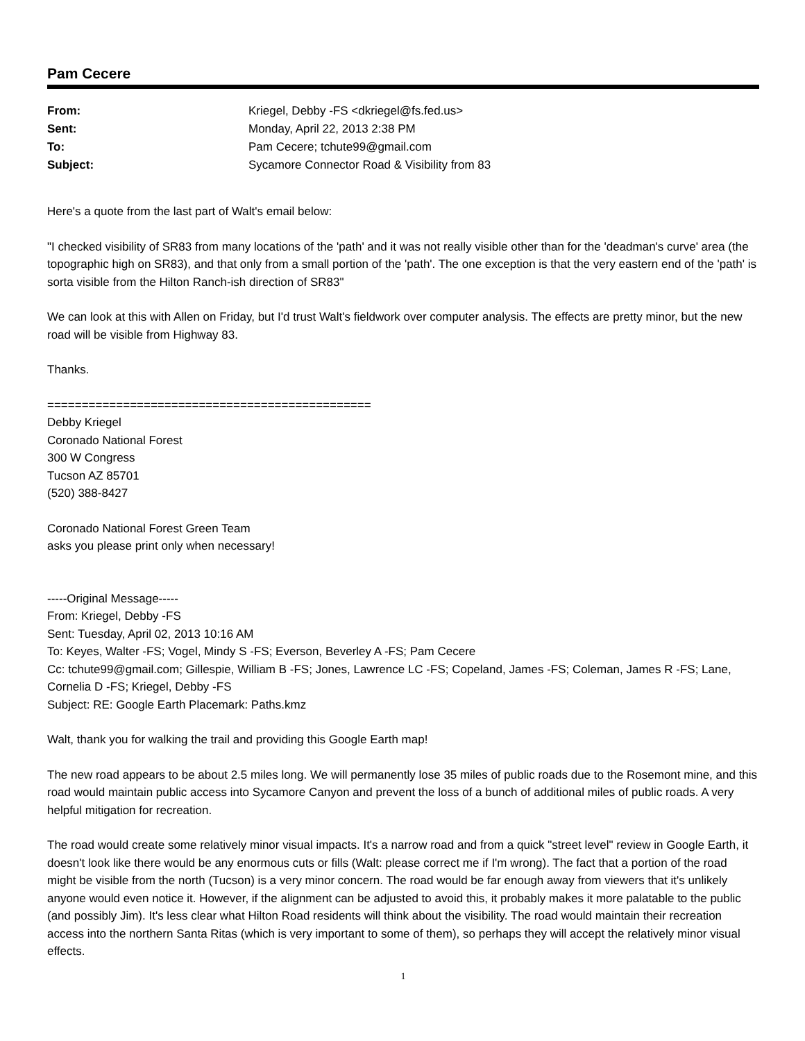Pam Cecere
| From: | Kriegel, Debby -FS <dkriegel@fs.fed.us> |
| Sent: | Monday, April 22, 2013 2:38 PM |
| To: | Pam Cecere; tchute99@gmail.com |
| Subject: | Sycamore Connector Road & Visibility from 83 |
Here's a quote from the last part of Walt's email below:
"I checked visibility of SR83 from many locations of the 'path' and it was not really visible other than for the 'deadman's curve' area (the topographic high on SR83), and that only from a small portion of the 'path'. The one exception is that the very eastern end of the 'path' is sorta visible from the Hilton Ranch-ish direction of SR83"
We can look at this with Allen on Friday, but I'd trust Walt's fieldwork over computer analysis. The effects are pretty minor, but the new road will be visible from Highway 83.
Thanks.
===============================================
Debby Kriegel
Coronado National Forest
300 W Congress
Tucson AZ 85701
(520) 388-8427
Coronado National Forest Green Team
asks you please print only when necessary!
-----Original Message-----
From: Kriegel, Debby -FS
Sent: Tuesday, April 02, 2013 10:16 AM
To: Keyes, Walter -FS; Vogel, Mindy S -FS; Everson, Beverley A -FS; Pam Cecere
Cc: tchute99@gmail.com; Gillespie, William B -FS; Jones, Lawrence LC -FS; Copeland, James -FS; Coleman, James R -FS; Lane, Cornelia D -FS; Kriegel, Debby -FS
Subject: RE: Google Earth Placemark: Paths.kmz
Walt, thank you for walking the trail and providing this Google Earth map!
The new road appears to be about 2.5 miles long. We will permanently lose 35 miles of public roads due to the Rosemont mine, and this road would maintain public access into Sycamore Canyon and prevent the loss of a bunch of additional miles of public roads. A very helpful mitigation for recreation.
The road would create some relatively minor visual impacts. It's a narrow road and from a quick "street level" review in Google Earth, it doesn't look like there would be any enormous cuts or fills (Walt: please correct me if I'm wrong). The fact that a portion of the road might be visible from the north (Tucson) is a very minor concern. The road would be far enough away from viewers that it's unlikely anyone would even notice it. However, if the alignment can be adjusted to avoid this, it probably makes it more palatable to the public (and possibly Jim). It's less clear what Hilton Road residents will think about the visibility. The road would maintain their recreation access into the northern Santa Ritas (which is very important to some of them), so perhaps they will accept the relatively minor visual effects.
1